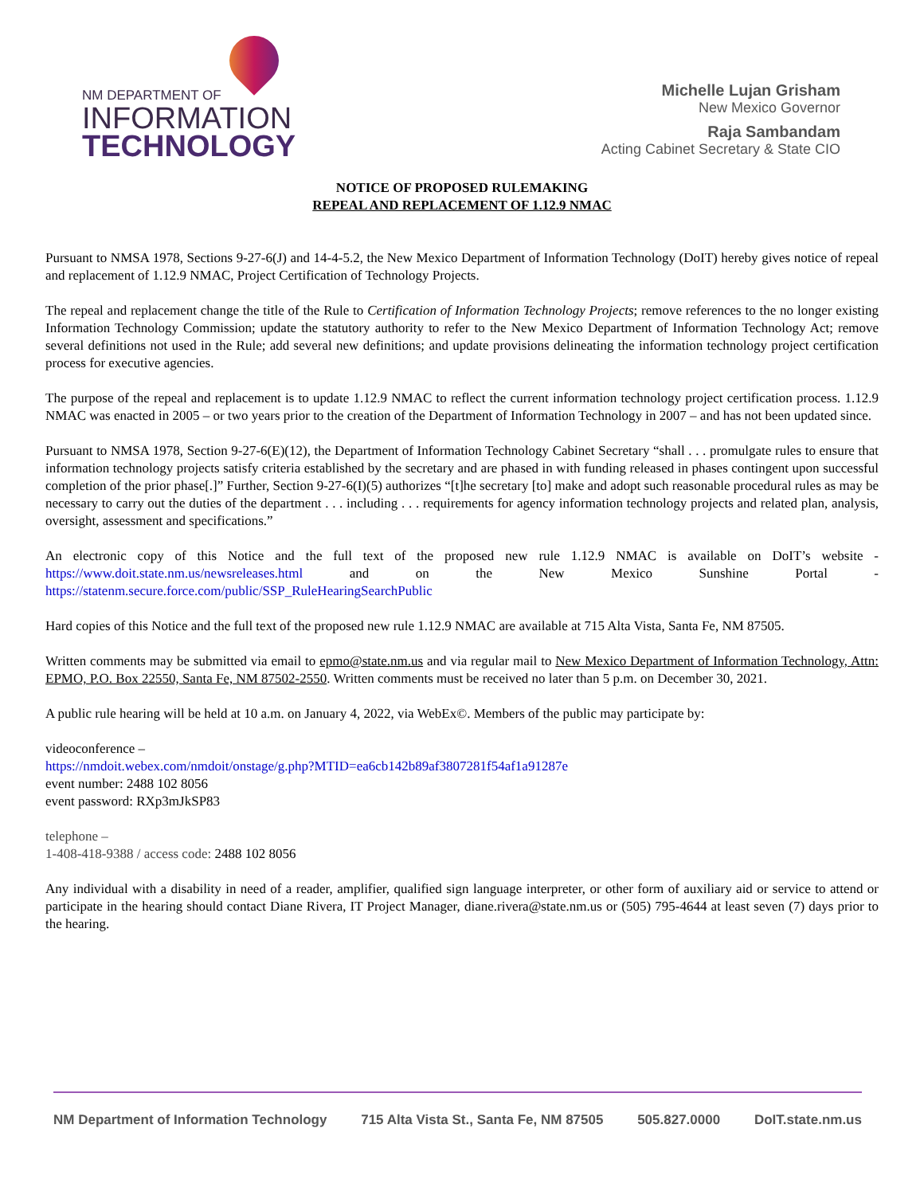NM DEPARTMENT OF
INFORMATION
TECHNOLOGY
Michelle Lujan Grisham
New Mexico Governor
Raja Sambandam
Acting Cabinet Secretary & State CIO
NOTICE OF PROPOSED RULEMAKING
REPEAL AND REPLACEMENT OF 1.12.9 NMAC
Pursuant to NMSA 1978, Sections 9-27-6(J) and 14-4-5.2, the New Mexico Department of Information Technology (DoIT) hereby gives notice of repeal and replacement of 1.12.9 NMAC, Project Certification of Technology Projects.
The repeal and replacement change the title of the Rule to Certification of Information Technology Projects; remove references to the no longer existing Information Technology Commission; update the statutory authority to refer to the New Mexico Department of Information Technology Act; remove several definitions not used in the Rule; add several new definitions; and update provisions delineating the information technology project certification process for executive agencies.
The purpose of the repeal and replacement is to update 1.12.9 NMAC to reflect the current information technology project certification process. 1.12.9 NMAC was enacted in 2005 – or two years prior to the creation of the Department of Information Technology in 2007 – and has not been updated since.
Pursuant to NMSA 1978, Section 9-27-6(E)(12), the Department of Information Technology Cabinet Secretary “shall . . . promulgate rules to ensure that information technology projects satisfy criteria established by the secretary and are phased in with funding released in phases contingent upon successful completion of the prior phase[.]” Further, Section 9-27-6(I)(5) authorizes “[t]he secretary [to] make and adopt such reasonable procedural rules as may be necessary to carry out the duties of the department . . . including . . . requirements for agency information technology projects and related plan, analysis, oversight, assessment and specifications.”
An electronic copy of this Notice and the full text of the proposed new rule 1.12.9 NMAC is available on DoIT’s website - https://www.doit.state.nm.us/newsreleases.html and on the New Mexico Sunshine Portal - https://statenm.secure.force.com/public/SSP_RuleHearingSearchPublic
Hard copies of this Notice and the full text of the proposed new rule 1.12.9 NMAC are available at 715 Alta Vista, Santa Fe, NM 87505.
Written comments may be submitted via email to epmo@state.nm.us and via regular mail to New Mexico Department of Information Technology, Attn: EPMO, P.O. Box 22550, Santa Fe, NM 87502-2550. Written comments must be received no later than 5 p.m. on December 30, 2021.
A public rule hearing will be held at 10 a.m. on January 4, 2022, via WebEx©. Members of the public may participate by:
videoconference –
https://nmdoit.webex.com/nmdoit/onstage/g.php?MTID=ea6cb142b89af3807281f54af1a91287e
event number: 2488 102 8056
event password: RXp3mJkSP83
telephone –
1-408-418-9388 / access code: 2488 102 8056
Any individual with a disability in need of a reader, amplifier, qualified sign language interpreter, or other form of auxiliary aid or service to attend or participate in the hearing should contact Diane Rivera, IT Project Manager, diane.rivera@state.nm.us or (505) 795-4644 at least seven (7) days prior to the hearing.
NM Department of Information Technology 715 Alta Vista St., Santa Fe, NM 87505 505.827.0000 DoIT.state.nm.us